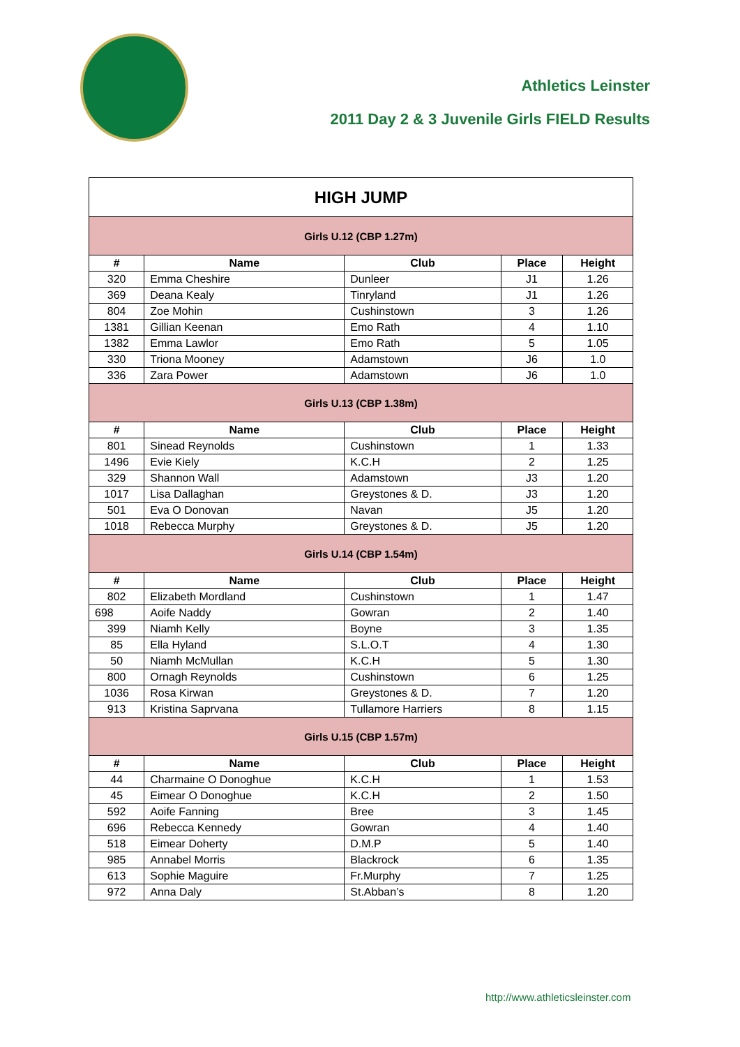Athletics Leinster
2011 Day 2 & 3 Juvenile Girls FIELD Results
| HIGH JUMP | | | | |
| Girls U.12 (CBP 1.27m) | | | | |
| # | Name | Club | Place | Height |
| 320 | Emma Cheshire | Dunleer | J1 | 1.26 |
| 369 | Deana Kealy | Tinryland | J1 | 1.26 |
| 804 | Zoe Mohin | Cushinstown | 3 | 1.26 |
| 1381 | Gillian Keenan | Emo Rath | 4 | 1.10 |
| 1382 | Emma Lawlor | Emo Rath | 5 | 1.05 |
| 330 | Triona Mooney | Adamstown | J6 | 1.0 |
| 336 | Zara Power | Adamstown | J6 | 1.0 |
| Girls U.13 (CBP 1.38m) | | | | |
| # | Name | Club | Place | Height |
| 801 | Sinead Reynolds | Cushinstown | 1 | 1.33 |
| 1496 | Evie Kiely | K.C.H | 2 | 1.25 |
| 329 | Shannon Wall | Adamstown | J3 | 1.20 |
| 1017 | Lisa Dallaghan | Greystones & D. | J3 | 1.20 |
| 501 | Eva O Donovan | Navan | J5 | 1.20 |
| 1018 | Rebecca Murphy | Greystones & D. | J5 | 1.20 |
| Girls U.14 (CBP 1.54m) | | | | |
| # | Name | Club | Place | Height |
| 802 | Elizabeth Mordland | Cushinstown | 1 | 1.47 |
| 698 | Aoife Naddy | Gowran | 2 | 1.40 |
| 399 | Niamh Kelly | Boyne | 3 | 1.35 |
| 85 | Ella Hyland | S.L.O.T | 4 | 1.30 |
| 50 | Niamh McMullan | K.C.H | 5 | 1.30 |
| 800 | Ornagh Reynolds | Cushinstown | 6 | 1.25 |
| 1036 | Rosa Kirwan | Greystones & D. | 7 | 1.20 |
| 913 | Kristina Saprvana | Tullamore Harriers | 8 | 1.15 |
| Girls U.15 (CBP 1.57m) | | | | |
| # | Name | Club | Place | Height |
| 44 | Charmaine O Donoghue | K.C.H | 1 | 1.53 |
| 45 | Eimear O Donoghue | K.C.H | 2 | 1.50 |
| 592 | Aoife Fanning | Bree | 3 | 1.45 |
| 696 | Rebecca Kennedy | Gowran | 4 | 1.40 |
| 518 | Eimear Doherty | D.M.P | 5 | 1.40 |
| 985 | Annabel Morris | Blackrock | 6 | 1.35 |
| 613 | Sophie Maguire | Fr.Murphy | 7 | 1.25 |
| 972 | Anna Daly | St.Abban’s | 8 | 1.20 |
http://www.athleticsleinster.com